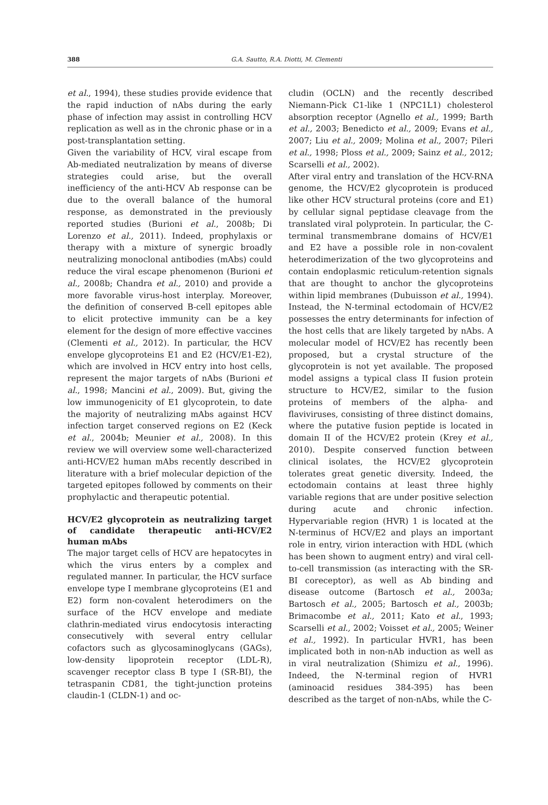388
G.A. Sautto, R.A. Diotti, M. Clementi
et al., 1994), these studies provide evidence that the rapid induction of nAbs during the early phase of infection may assist in controlling HCV replication as well as in the chronic phase or in a post-transplantation setting.
Given the variability of HCV, viral escape from Ab-mediated neutralization by means of diverse strategies could arise, but the overall inefficiency of the anti-HCV Ab response can be due to the overall balance of the humoral response, as demonstrated in the previously reported studies (Burioni et al., 2008b; Di Lorenzo et al., 2011). Indeed, prophylaxis or therapy with a mixture of synergic broadly neutralizing monoclonal antibodies (mAbs) could reduce the viral escape phenomenon (Burioni et al., 2008b; Chandra et al., 2010) and provide a more favorable virus-host interplay. Moreover, the definition of conserved B-cell epitopes able to elicit protective immunity can be a key element for the design of more effective vaccines (Clementi et al., 2012). In particular, the HCV envelope glycoproteins E1 and E2 (HCV/E1-E2), which are involved in HCV entry into host cells, represent the major targets of nAbs (Burioni et al., 1998; Mancini et al., 2009). But, giving the low immunogenicity of E1 glycoprotein, to date the majority of neutralizing mAbs against HCV infection target conserved regions on E2 (Keck et al., 2004b; Meunier et al., 2008). In this review we will overview some well-characterized anti-HCV/E2 human mAbs recently described in literature with a brief molecular depiction of the targeted epitopes followed by comments on their prophylactic and therapeutic potential.
HCV/E2 glycoprotein as neutralizing target of candidate therapeutic anti-HCV/E2 human mAbs
The major target cells of HCV are hepatocytes in which the virus enters by a complex and regulated manner. In particular, the HCV surface envelope type I membrane glycoproteins (E1 and E2) form non-covalent heterodimers on the surface of the HCV envelope and mediate clathrin-mediated virus endocytosis interacting consecutively with several entry cellular cofactors such as glycosaminoglycans (GAGs), low-density lipoprotein receptor (LDL-R), scavenger receptor class B type I (SR-BI), the tetraspanin CD81, the tight-junction proteins claudin-1 (CLDN-1) and oc-
cludin (OCLN) and the recently described Niemann-Pick C1-like 1 (NPC1L1) cholesterol absorption receptor (Agnello et al., 1999; Barth et al., 2003; Benedicto et al., 2009; Evans et al., 2007; Liu et al., 2009; Molina et al., 2007; Pileri et al., 1998; Ploss et al., 2009; Sainz et al., 2012; Scarselli et al., 2002).
After viral entry and translation of the HCV-RNA genome, the HCV/E2 glycoprotein is produced like other HCV structural proteins (core and E1) by cellular signal peptidase cleavage from the translated viral polyprotein. In particular, the C-terminal transmembrane domains of HCV/E1 and E2 have a possible role in non-covalent heterodimerization of the two glycoproteins and contain endoplasmic reticulum-retention signals that are thought to anchor the glycoproteins within lipid membranes (Dubuisson et al., 1994). Instead, the N-terminal ectodomain of HCV/E2 possesses the entry determinants for infection of the host cells that are likely targeted by nAbs. A molecular model of HCV/E2 has recently been proposed, but a crystal structure of the glycoprotein is not yet available. The proposed model assigns a typical class II fusion protein structure to HCV/E2, similar to the fusion proteins of members of the alpha- and flaviviruses, consisting of three distinct domains, where the putative fusion peptide is located in domain II of the HCV/E2 protein (Krey et al., 2010). Despite conserved function between clinical isolates, the HCV/E2 glycoprotein tolerates great genetic diversity. Indeed, the ectodomain contains at least three highly variable regions that are under positive selection during acute and chronic infection. Hypervariable region (HVR) 1 is located at the N-terminus of HCV/E2 and plays an important role in entry, virion interaction with HDL (which has been shown to augment entry) and viral cell-to-cell transmission (as interacting with the SR-BI coreceptor), as well as Ab binding and disease outcome (Bartosch et al., 2003a; Bartosch et al., 2005; Bartosch et al., 2003b; Brimacombe et al., 2011; Kato et al., 1993; Scarselli et al., 2002; Voisset et al., 2005; Weiner et al., 1992). In particular HVR1, has been implicated both in non-nAb induction as well as in viral neutralization (Shimizu et al., 1996). Indeed, the N-terminal region of HVR1 (aminoacid residues 384-395) has been described as the target of non-nAbs, while the C-